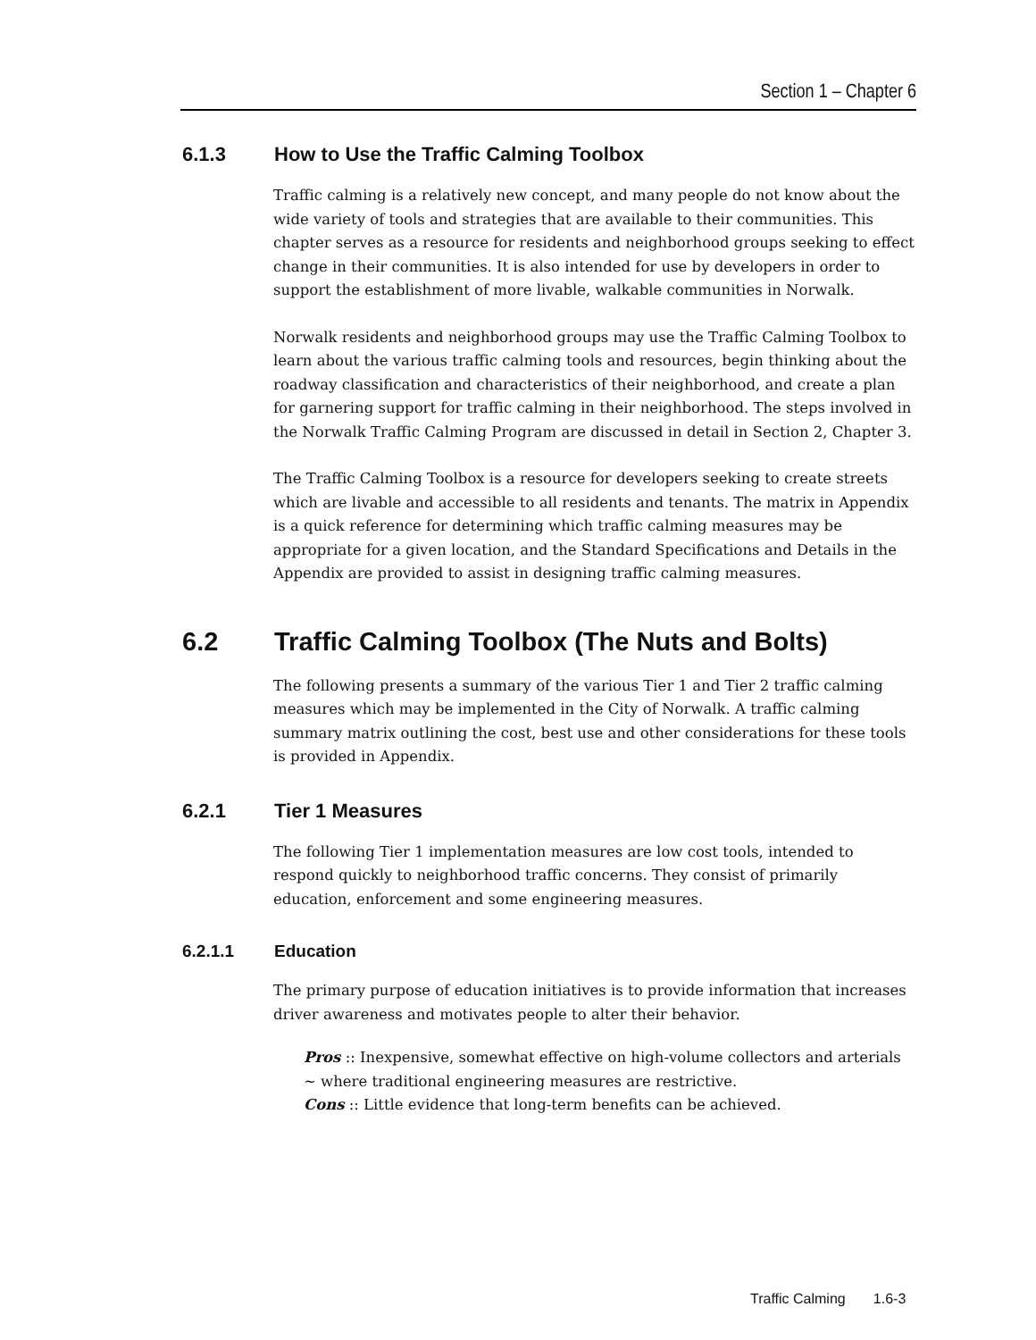Section 1 – Chapter 6
6.1.3 How to Use the Traffic Calming Toolbox
Traffic calming is a relatively new concept, and many people do not know about the wide variety of tools and strategies that are available to their communities. This chapter serves as a resource for residents and neighborhood groups seeking to effect change in their communities. It is also intended for use by developers in order to support the establishment of more livable, walkable communities in Norwalk.
Norwalk residents and neighborhood groups may use the Traffic Calming Toolbox to learn about the various traffic calming tools and resources, begin thinking about the roadway classification and characteristics of their neighborhood, and create a plan for garnering support for traffic calming in their neighborhood. The steps involved in the Norwalk Traffic Calming Program are discussed in detail in Section 2, Chapter 3.
The Traffic Calming Toolbox is a resource for developers seeking to create streets which are livable and accessible to all residents and tenants. The matrix in Appendix is a quick reference for determining which traffic calming measures may be appropriate for a given location, and the Standard Specifications and Details in the Appendix are provided to assist in designing traffic calming measures.
6.2 Traffic Calming Toolbox (The Nuts and Bolts)
The following presents a summary of the various Tier 1 and Tier 2 traffic calming measures which may be implemented in the City of Norwalk. A traffic calming summary matrix outlining the cost, best use and other considerations for these tools is provided in Appendix.
6.2.1 Tier 1 Measures
The following Tier 1 implementation measures are low cost tools, intended to respond quickly to neighborhood traffic concerns. They consist of primarily education, enforcement and some engineering measures.
6.2.1.1 Education
The primary purpose of education initiatives is to provide information that increases driver awareness and motivates people to alter their behavior.
Pros :: Inexpensive, somewhat effective on high-volume collectors and arterials ~ where traditional engineering measures are restrictive.
Cons :: Little evidence that long-term benefits can be achieved.
Traffic Calming 1.6-3